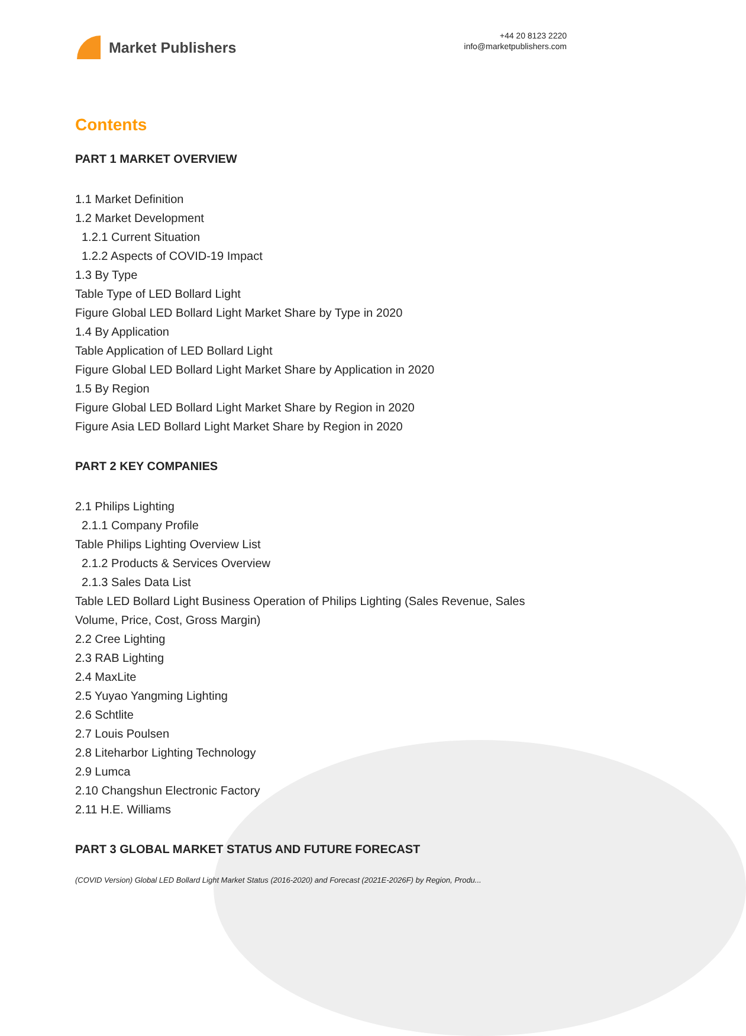Market Publishers
+44 20 8123 2220
info@marketpublishers.com
Contents
PART 1 MARKET OVERVIEW
1.1 Market Definition
1.2 Market Development
1.2.1 Current Situation
1.2.2 Aspects of COVID-19 Impact
1.3 By Type
Table Type of LED Bollard Light
Figure Global LED Bollard Light Market Share by Type in 2020
1.4 By Application
Table Application of LED Bollard Light
Figure Global LED Bollard Light Market Share by Application in 2020
1.5 By Region
Figure Global LED Bollard Light Market Share by Region in 2020
Figure Asia LED Bollard Light Market Share by Region in 2020
PART 2 KEY COMPANIES
2.1 Philips Lighting
2.1.1 Company Profile
Table Philips Lighting Overview List
2.1.2 Products & Services Overview
2.1.3 Sales Data List
Table LED Bollard Light Business Operation of Philips Lighting (Sales Revenue, Sales Volume, Price, Cost, Gross Margin)
2.2 Cree Lighting
2.3 RAB Lighting
2.4 MaxLite
2.5 Yuyao Yangming Lighting
2.6 Schtlite
2.7 Louis Poulsen
2.8 Liteharbor Lighting Technology
2.9 Lumca
2.10 Changshun Electronic Factory
2.11 H.E. Williams
PART 3 GLOBAL MARKET STATUS AND FUTURE FORECAST
(COVID Version) Global LED Bollard Light Market Status (2016-2020) and Forecast (2021E-2026F) by Region, Produ...